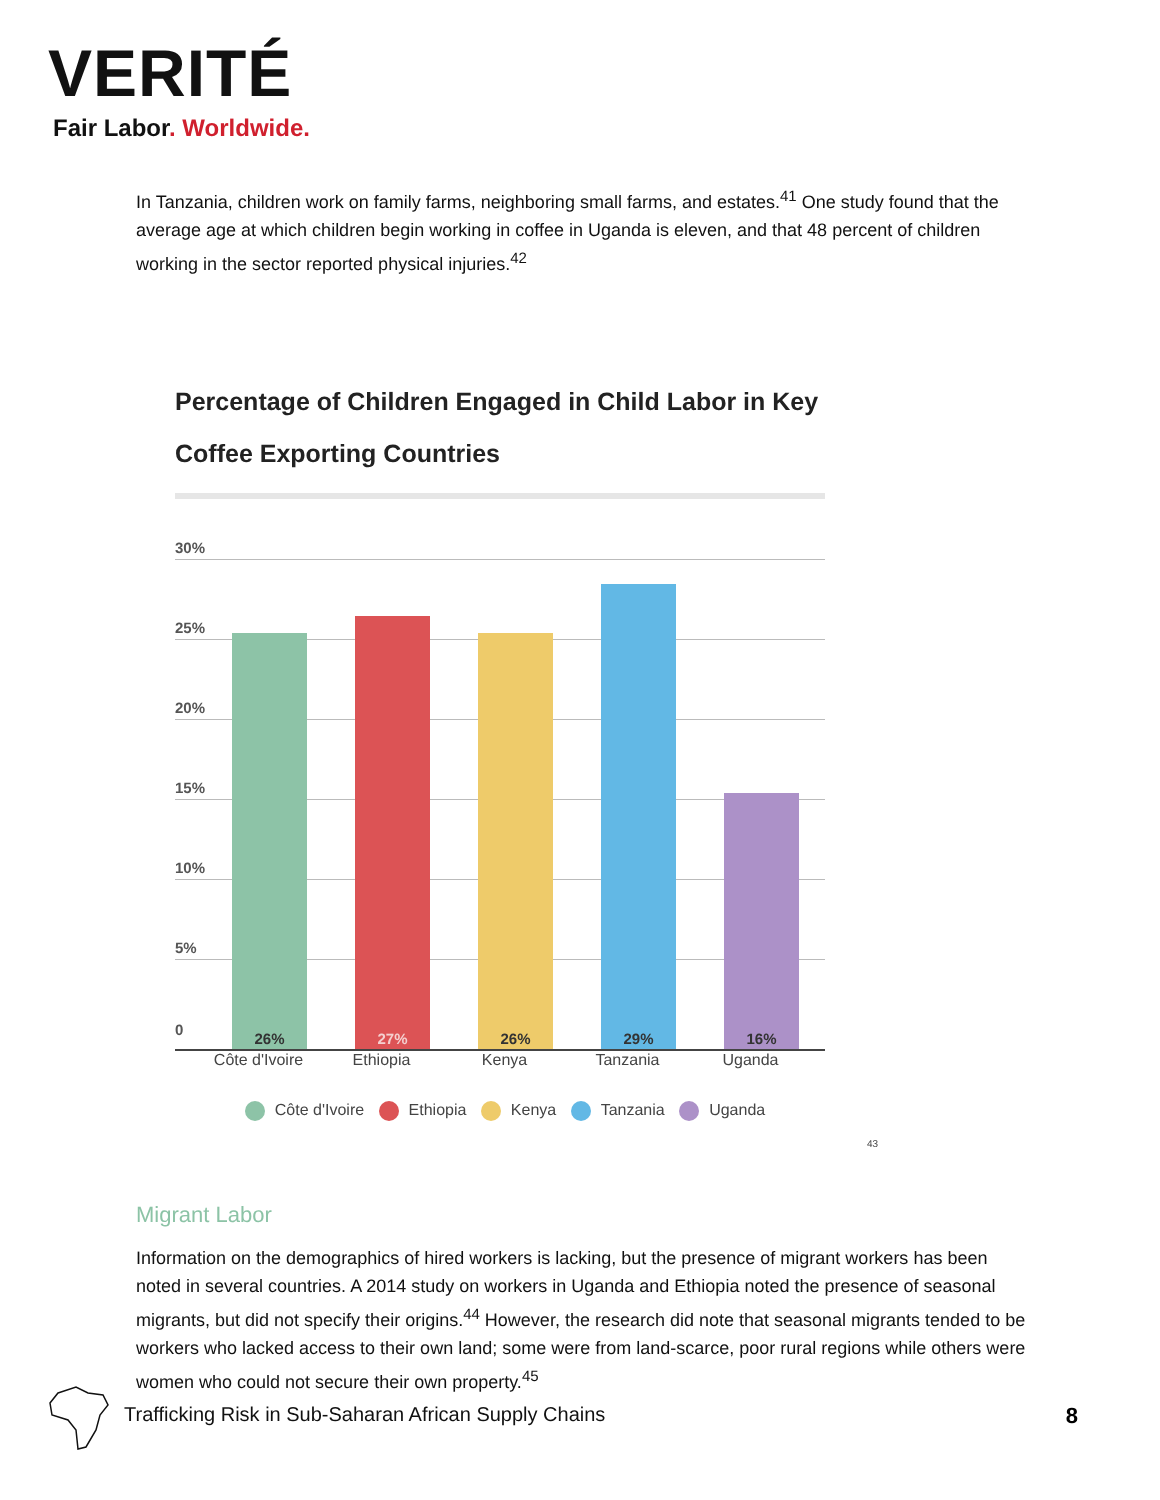VERITÉ
Fair Labor. Worldwide.
In Tanzania, children work on family farms, neighboring small farms, and estates.<sup>41</sup> One study found that the average age at which children begin working in coffee in Uganda is eleven, and that 48 percent of children working in the sector reported physical injuries.<sup>42</sup>
Percentage of Children Engaged in Child Labor in Key Coffee Exporting Countries
30%
25%
20%
15%
10%
5%
0
26% 27% 26% 29% 16%
Côte d'Ivoire
Ethiopia Kenya Tanzania Uganda
Côte d'Ivoire Ethiopia Kenya Tanzania Uganda
43
Migrant Labor
Information on the demographics of hired workers is lacking, but the presence of migrant workers has been noted in several countries. A 2014 study on workers in Uganda and Ethiopia noted the presence of seasonal migrants, but did not specify their origins.<sup>44</sup> However, the research did note that seasonal migrants tended to be workers who lacked access to their own land; some were from land-scarce, poor rural regions while others were women who could not secure their own property.<sup>45</sup>
Trafficking Risk in Sub-Saharan African Supply Chains
8